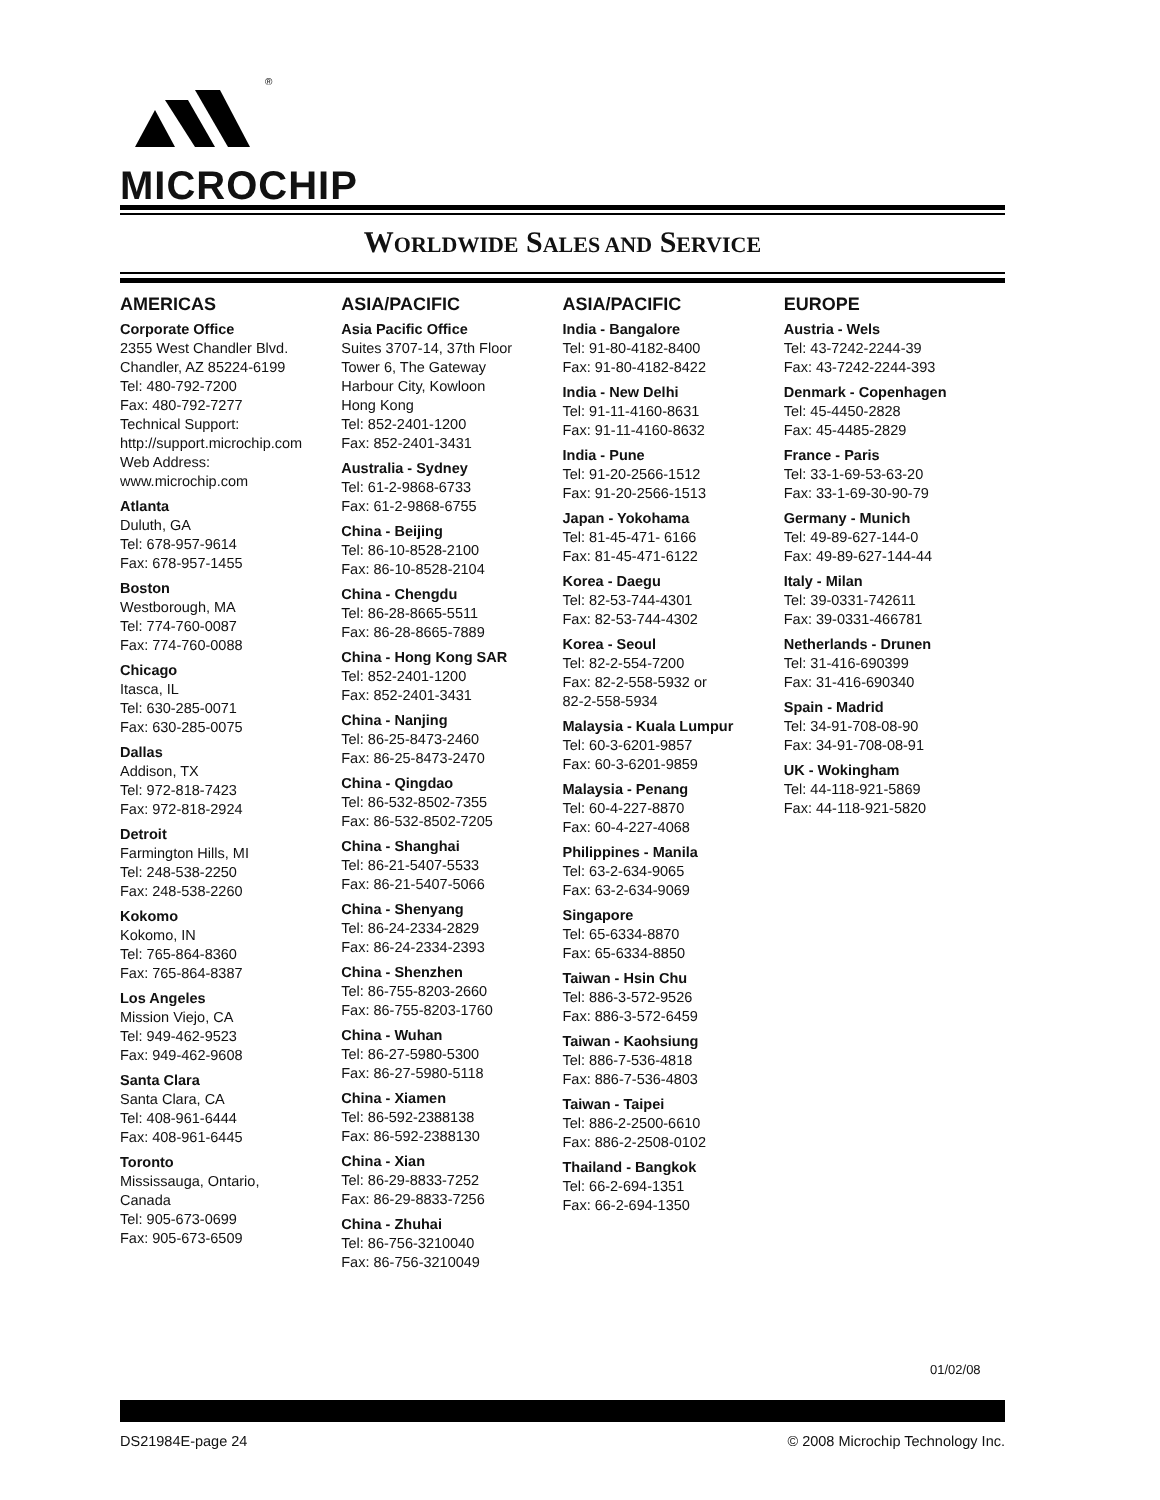®
MICROCHIP
WORLDWIDE SALES AND SERVICE
AMERICAS
Corporate Office
2355 West Chandler Blvd.
Chandler, AZ 85224-6199
Tel: 480-792-7200
Fax: 480-792-7277
Technical Support:
http://support.microchip.com
Web Address:
www.microchip.com
Atlanta
Duluth, GA
Tel: 678-957-9614
Fax: 678-957-1455
Boston
Westborough, MA
Tel: 774-760-0087
Fax: 774-760-0088
Chicago
Itasca, IL
Tel: 630-285-0071
Fax: 630-285-0075
Dallas
Addison, TX
Tel: 972-818-7423
Fax: 972-818-2924
Detroit
Farmington Hills, MI
Tel: 248-538-2250
Fax: 248-538-2260
Kokomo
Kokomo, IN
Tel: 765-864-8360
Fax: 765-864-8387
Los Angeles
Mission Viejo, CA
Tel: 949-462-9523
Fax: 949-462-9608
Santa Clara
Santa Clara, CA
Tel: 408-961-6444
Fax: 408-961-6445
Toronto
Mississauga, Ontario,
Canada
Tel: 905-673-0699
Fax: 905-673-6509
ASIA/PACIFIC
Asia Pacific Office
Suites 3707-14, 37th Floor
Tower 6, The Gateway
Harbour City, Kowloon
Hong Kong
Tel: 852-2401-1200
Fax: 852-2401-3431
Australia - Sydney
Tel: 61-2-9868-6733
Fax: 61-2-9868-6755
China - Beijing
Tel: 86-10-8528-2100
Fax: 86-10-8528-2104
China - Chengdu
Tel: 86-28-8665-5511
Fax: 86-28-8665-7889
China - Hong Kong SAR
Tel: 852-2401-1200
Fax: 852-2401-3431
China - Nanjing
Tel: 86-25-8473-2460
Fax: 86-25-8473-2470
China - Qingdao
Tel: 86-532-8502-7355
Fax: 86-532-8502-7205
China - Shanghai
Tel: 86-21-5407-5533
Fax: 86-21-5407-5066
China - Shenyang
Tel: 86-24-2334-2829
Fax: 86-24-2334-2393
China - Shenzhen
Tel: 86-755-8203-2660
Fax: 86-755-8203-1760
China - Wuhan
Tel: 86-27-5980-5300
Fax: 86-27-5980-5118
China - Xiamen
Tel: 86-592-2388138
Fax: 86-592-2388130
China - Xian
Tel: 86-29-8833-7252
Fax: 86-29-8833-7256
China - Zhuhai
Tel: 86-756-3210040
Fax: 86-756-3210049
ASIA/PACIFIC
India - Bangalore
Tel: 91-80-4182-8400
Fax: 91-80-4182-8422
India - New Delhi
Tel: 91-11-4160-8631
Fax: 91-11-4160-8632
India - Pune
Tel: 91-20-2566-1512
Fax: 91-20-2566-1513
Japan - Yokohama
Tel: 81-45-471- 6166
Fax: 81-45-471-6122
Korea - Daegu
Tel: 82-53-744-4301
Fax: 82-53-744-4302
Korea - Seoul
Tel: 82-2-554-7200
Fax: 82-2-558-5932 or
82-2-558-5934
Malaysia - Kuala Lumpur
Tel: 60-3-6201-9857
Fax: 60-3-6201-9859
Malaysia - Penang
Tel: 60-4-227-8870
Fax: 60-4-227-4068
Philippines - Manila
Tel: 63-2-634-9065
Fax: 63-2-634-9069
Singapore
Tel: 65-6334-8870
Fax: 65-6334-8850
Taiwan - Hsin Chu
Tel: 886-3-572-9526
Fax: 886-3-572-6459
Taiwan - Kaohsiung
Tel: 886-7-536-4818
Fax: 886-7-536-4803
Taiwan - Taipei
Tel: 886-2-2500-6610
Fax: 886-2-2508-0102
Thailand - Bangkok
Tel: 66-2-694-1351
Fax: 66-2-694-1350
EUROPE
Austria - Wels
Tel: 43-7242-2244-39
Fax: 43-7242-2244-393
Denmark - Copenhagen
Tel: 45-4450-2828
Fax: 45-4485-2829
France - Paris
Tel: 33-1-69-53-63-20
Fax: 33-1-69-30-90-79
Germany - Munich
Tel: 49-89-627-144-0
Fax: 49-89-627-144-44
Italy - Milan
Tel: 39-0331-742611
Fax: 39-0331-466781
Netherlands - Drunen
Tel: 31-416-690399
Fax: 31-416-690340
Spain - Madrid
Tel: 34-91-708-08-90
Fax: 34-91-708-08-91
UK - Wokingham
Tel: 44-118-921-5869
Fax: 44-118-921-5820
01/02/08
DS21984E-page 24 © 2008 Microchip Technology Inc.